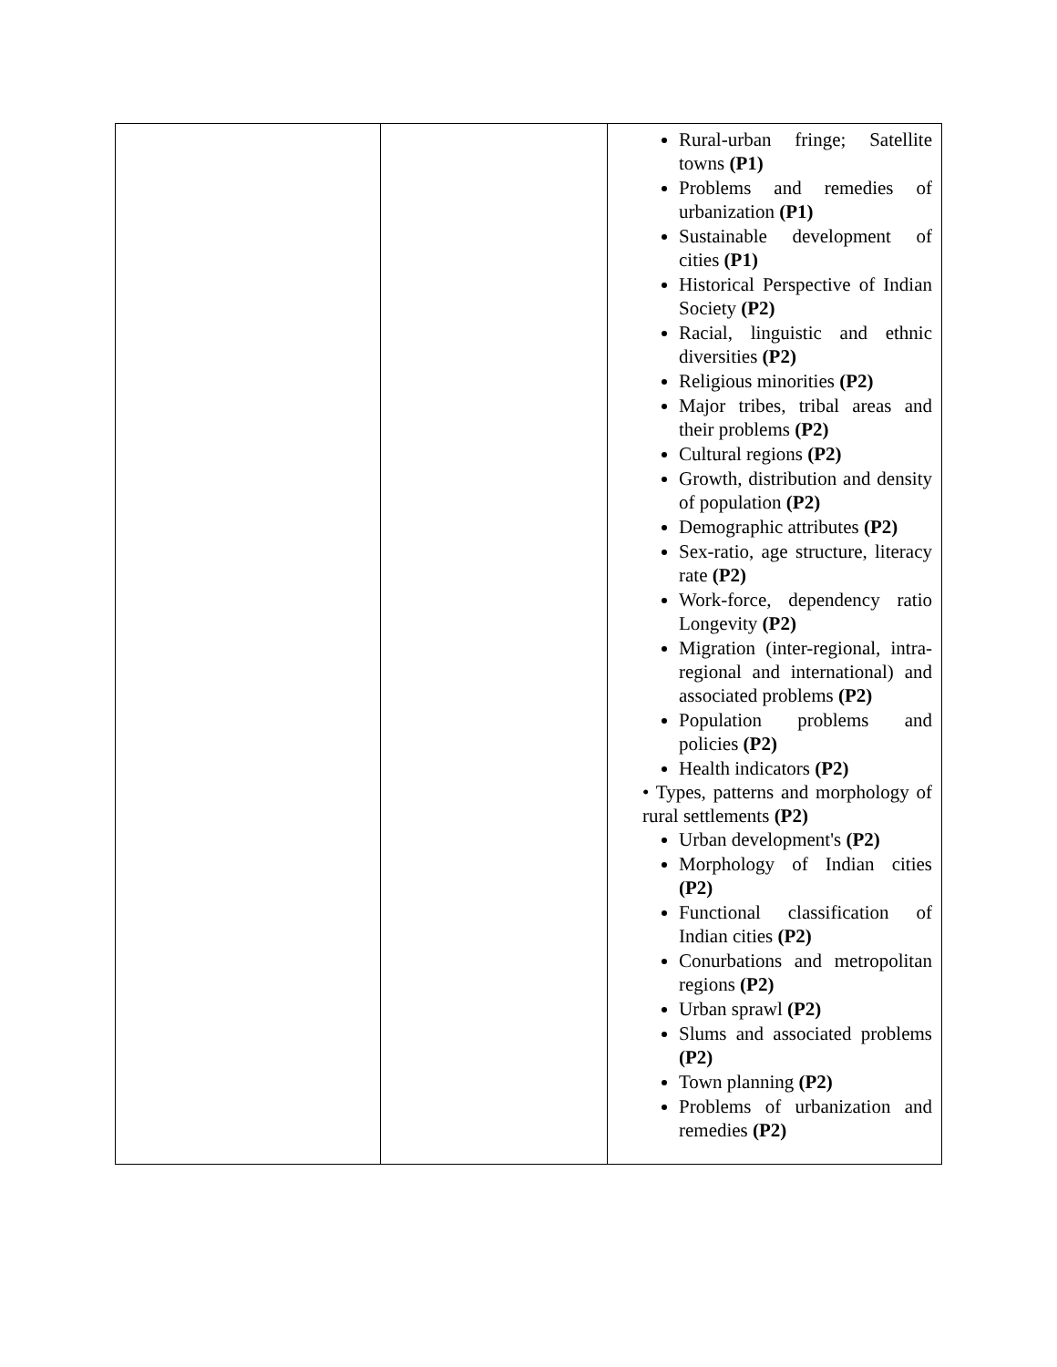| | | Rural-urban fringe; Satellite towns (P1) Problems and remedies of urbanization (P1) Sustainable development of cities (P1) Historical Perspective of Indian Society (P2) Racial, linguistic and ethnic diversities (P2) Religious minorities (P2) Major tribes, tribal areas and their problems (P2) Cultural regions (P2) Growth, distribution and density of population (P2) Demographic attributes (P2) Sex-ratio, age structure, literacy rate (P2) Work-force, dependency ratio Longevity (P2) Migration (inter-regional, intra- regional and international) and associated problems (P2) Population problems and policies (P2) Health indicators (P2) • Types, patterns and morphology of rural settlements (P2) Urban development's (P2) Morphology of Indian cities (P2) Functional classification of Indian cities (P2) Conurbations and metropolitan regions (P2) Urban sprawl (P2) Slums and associated problems (P2) Town planning (P2) Problems of urbanization and remedies (P2) |